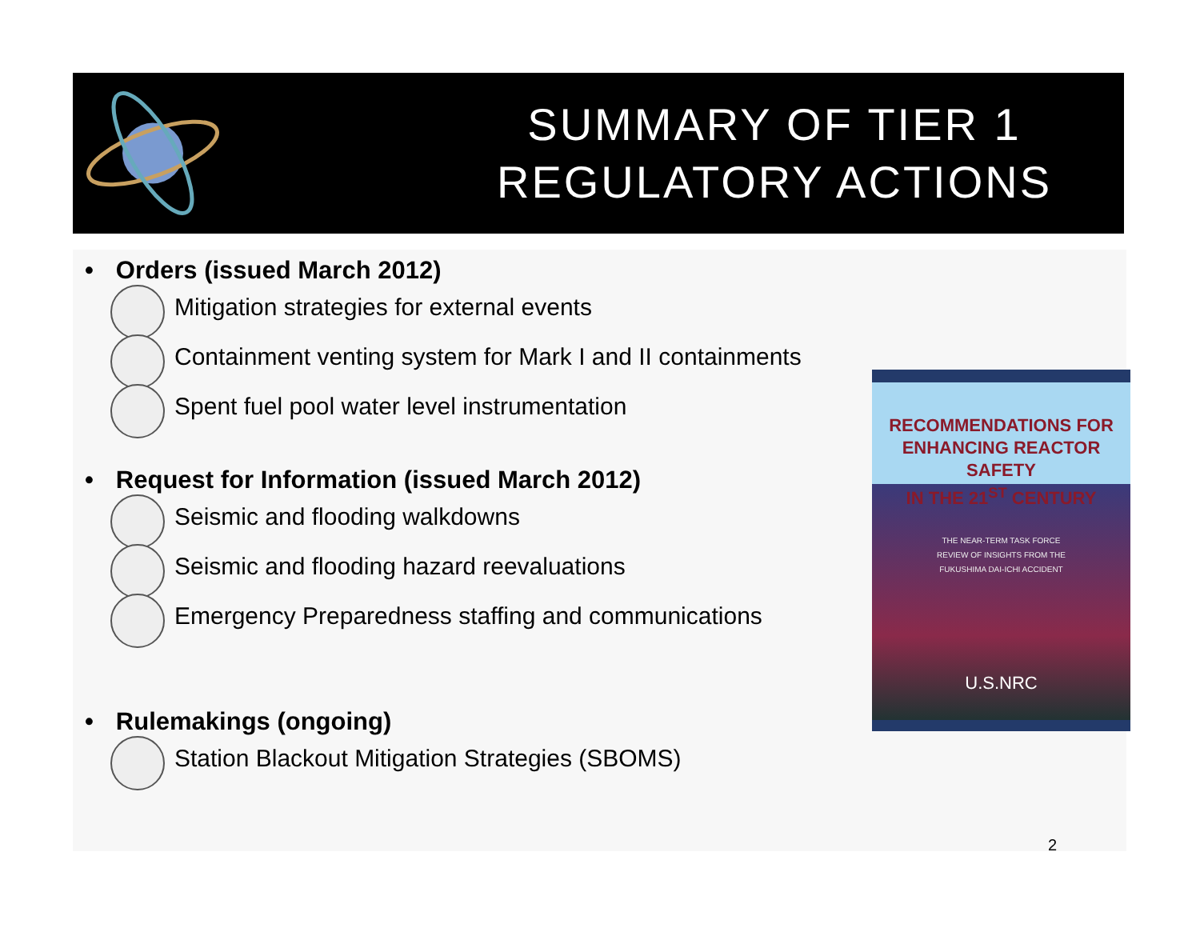SUMMARY OF TIER 1
REGULATORY ACTIONS
• Orders (issued March 2012)
Mitigation strategies for external events
Containment venting system for Mark I and II containments
Spent fuel pool water level instrumentation
• Request for Information (issued March 2012)
Seismic and flooding walkdowns
Seismic and flooding hazard reevaluations
Emergency Preparedness staffing and communications
• Rulemakings (ongoing)
Station Blackout Mitigation Strategies (SBOMS)
RECOMMENDATIONS FOR
ENHANCING REACTOR SAFETY
IN THE 21<sup>ST</sup> CENTURY
THE NEAR-TERM TASK FORCE
REVIEW OF INSIGHTS FROM THE
FUKUSHIMA DAI-ICHI ACCIDENT
U.S.NRC
2